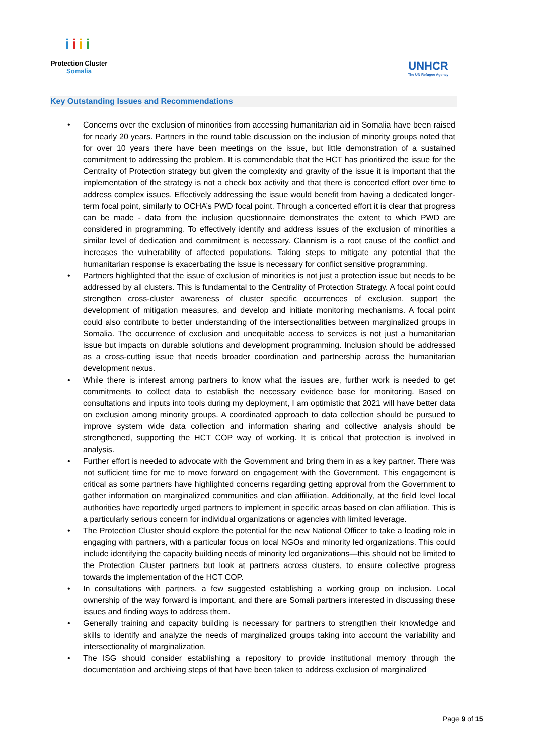iiii
Protection Cluster
Somalia
UNHCR
The UN Refugee Agency
Key Outstanding Issues and Recommendations
• Concerns over the exclusion of minorities from accessing humanitarian aid in Somalia have been raised for nearly 20 years. Partners in the round table discussion on the inclusion of minority groups noted that for over 10 years there have been meetings on the issue, but little demonstration of a sustained commitment to addressing the problem. It is commendable that the HCT has prioritized the issue for the Centrality of Protection strategy but given the complexity and gravity of the issue it is important that the implementation of the strategy is not a check box activity and that there is concerted effort over time to address complex issues. Effectively addressing the issue would benefit from having a dedicated longer-term focal point, similarly to OCHA’s PWD focal point. Through a concerted effort it is clear that progress can be made - data from the inclusion questionnaire demonstrates the extent to which PWD are considered in programming. To effectively identify and address issues of the exclusion of minorities a similar level of dedication and commitment is necessary. Clannism is a root cause of the conflict and increases the vulnerability of affected populations. Taking steps to mitigate any potential that the humanitarian response is exacerbating the issue is necessary for conflict sensitive programming.
• Partners highlighted that the issue of exclusion of minorities is not just a protection issue but needs to be addressed by all clusters. This is fundamental to the Centrality of Protection Strategy. A focal point could strengthen cross-cluster awareness of cluster specific occurrences of exclusion, support the development of mitigation measures, and develop and initiate monitoring mechanisms. A focal point could also contribute to better understanding of the intersectionalities between marginalized groups in Somalia. The occurrence of exclusion and unequitable access to services is not just a humanitarian issue but impacts on durable solutions and development programming. Inclusion should be addressed as a cross-cutting issue that needs broader coordination and partnership across the humanitarian development nexus.
• While there is interest among partners to know what the issues are, further work is needed to get commitments to collect data to establish the necessary evidence base for monitoring. Based on consultations and inputs into tools during my deployment, I am optimistic that 2021 will have better data on exclusion among minority groups. A coordinated approach to data collection should be pursued to improve system wide data collection and information sharing and collective analysis should be strengthened, supporting the HCT COP way of working. It is critical that protection is involved in analysis.
• Further effort is needed to advocate with the Government and bring them in as a key partner. There was not sufficient time for me to move forward on engagement with the Government. This engagement is critical as some partners have highlighted concerns regarding getting approval from the Government to gather information on marginalized communities and clan affiliation. Additionally, at the field level local authorities have reportedly urged partners to implement in specific areas based on clan affiliation. This is a particularly serious concern for individual organizations or agencies with limited leverage.
• The Protection Cluster should explore the potential for the new National Officer to take a leading role in engaging with partners, with a particular focus on local NGOs and minority led organizations. This could include identifying the capacity building needs of minority led organizations—this should not be limited to the Protection Cluster partners but look at partners across clusters, to ensure collective progress towards the implementation of the HCT COP.
• In consultations with partners, a few suggested establishing a working group on inclusion. Local ownership of the way forward is important, and there are Somali partners interested in discussing these issues and finding ways to address them.
• Generally training and capacity building is necessary for partners to strengthen their knowledge and skills to identify and analyze the needs of marginalized groups taking into account the variability and intersectionality of marginalization.
• The ISG should consider establishing a repository to provide institutional memory through the documentation and archiving steps of that have been taken to address exclusion of marginalized
Page 9 of 15